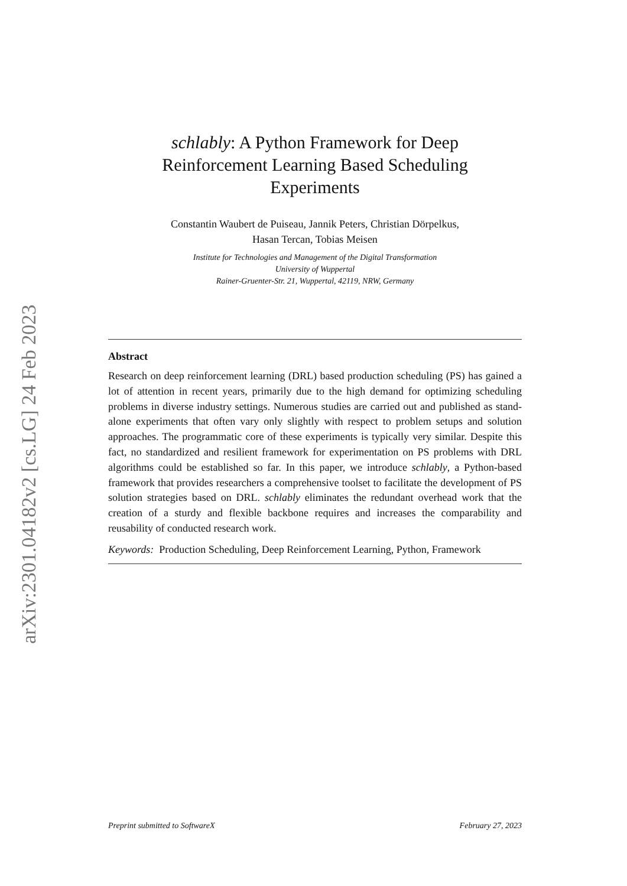arXiv:2301.04182v2 [cs.LG] 24 Feb 2023
schlably: A Python Framework for Deep
Reinforcement Learning Based Scheduling
Experiments
Constantin Waubert de Puiseau, Jannik Peters, Christian Dörpelkus,
Hasan Tercan, Tobias Meisen
Institute for Technologies and Management of the Digital Transformation
University of Wuppertal
Rainer-Gruenter-Str. 21, Wuppertal, 42119, NRW, Germany
Abstract
Research on deep reinforcement learning (DRL) based production scheduling (PS) has gained a lot of attention in recent years, primarily due to the high demand for optimizing scheduling problems in diverse industry settings. Numerous studies are carried out and published as stand-alone experiments that often vary only slightly with respect to problem setups and solution approaches. The programmatic core of these experiments is typically very similar. Despite this fact, no standardized and resilient framework for experimentation on PS problems with DRL algorithms could be established so far. In this paper, we introduce schlably, a Python-based framework that provides researchers a comprehensive toolset to facilitate the development of PS solution strategies based on DRL. schlably eliminates the redundant overhead work that the creation of a sturdy and flexible backbone requires and increases the comparability and reusability of conducted research work.
Keywords: Production Scheduling, Deep Reinforcement Learning, Python, Framework
Preprint submitted to SoftwareX February 27, 2023